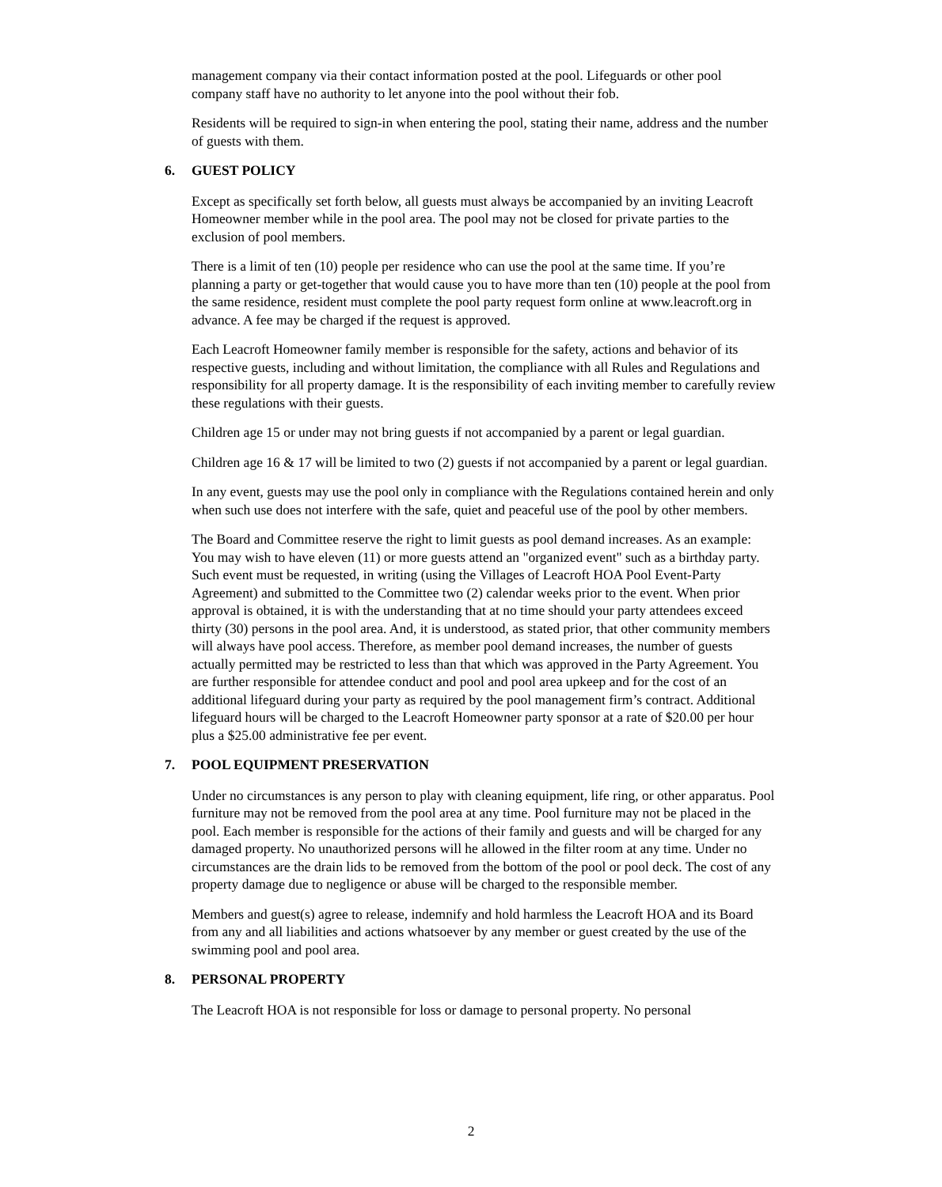management company via their contact information posted at the pool. Lifeguards or other pool company staff have no authority to let anyone into the pool without their fob.
Residents will be required to sign-in when entering the pool, stating their name, address and the number of guests with them.
6. GUEST POLICY
Except as specifically set forth below, all guests must always be accompanied by an inviting Leacroft Homeowner member while in the pool area. The pool may not be closed for private parties to the exclusion of pool members.
There is a limit of ten (10) people per residence who can use the pool at the same time. If you’re planning a party or get-together that would cause you to have more than ten (10) people at the pool from the same residence, resident must complete the pool party request form online at www.leacroft.org in advance. A fee may be charged if the request is approved.
Each Leacroft Homeowner family member is responsible for the safety, actions and behavior of its respective guests, including and without limitation, the compliance with all Rules and Regulations and responsibility for all property damage. It is the responsibility of each inviting member to carefully review these regulations with their guests.
Children age 15 or under may not bring guests if not accompanied by a parent or legal guardian.
Children age 16 & 17 will be limited to two (2) guests if not accompanied by a parent or legal guardian.
In any event, guests may use the pool only in compliance with the Regulations contained herein and only when such use does not interfere with the safe, quiet and peaceful use of the pool by other members.
The Board and Committee reserve the right to limit guests as pool demand increases. As an example: You may wish to have eleven (11) or more guests attend an "organized event" such as a birthday party. Such event must be requested, in writing (using the Villages of Leacroft HOA Pool Event-Party Agreement) and submitted to the Committee two (2) calendar weeks prior to the event. When prior approval is obtained, it is with the understanding that at no time should your party attendees exceed thirty (30) persons in the pool area. And, it is understood, as stated prior, that other community members will always have pool access. Therefore, as member pool demand increases, the number of guests actually permitted may be restricted to less than that which was approved in the Party Agreement. You are further responsible for attendee conduct and pool and pool area upkeep and for the cost of an additional lifeguard during your party as required by the pool management firm’s contract. Additional lifeguard hours will be charged to the Leacroft Homeowner party sponsor at a rate of $20.00 per hour plus a $25.00 administrative fee per event.
7. POOL EQUIPMENT PRESERVATION
Under no circumstances is any person to play with cleaning equipment, life ring, or other apparatus. Pool furniture may not be removed from the pool area at any time. Pool furniture may not be placed in the pool. Each member is responsible for the actions of their family and guests and will be charged for any damaged property. No unauthorized persons will he allowed in the filter room at any time. Under no circumstances are the drain lids to be removed from the bottom of the pool or pool deck. The cost of any property damage due to negligence or abuse will be charged to the responsible member.
Members and guest(s) agree to release, indemnify and hold harmless the Leacroft HOA and its Board from any and all liabilities and actions whatsoever by any member or guest created by the use of the swimming pool and pool area.
8. PERSONAL PROPERTY
The Leacroft HOA is not responsible for loss or damage to personal property. No personal
2